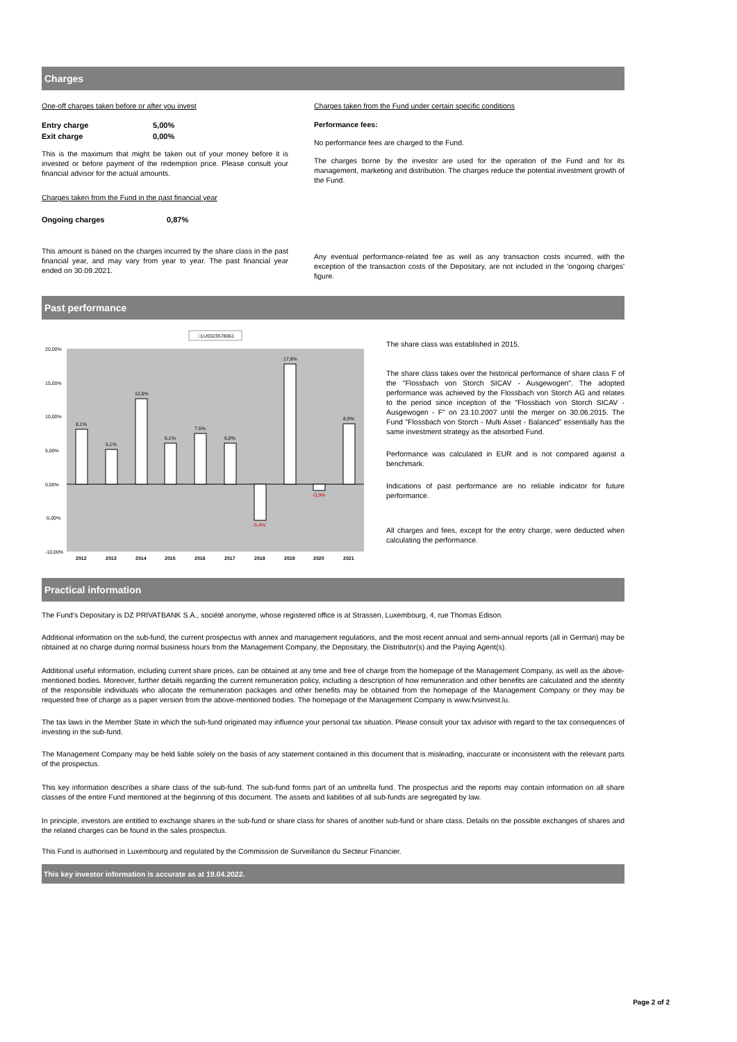Charges
One-off charges taken before or after you invest
| Entry charge | 5,00% |
| Exit charge | 0,00% |
This is the maximum that might be taken out of your money before it is invested or before payment of the redemption price. Please consult your financial advisor for the actual amounts.
Charges taken from the Fund in the past financial year
| Ongoing charges | 0,87% |
This amount is based on the charges incurred by the share class in the past financial year, and may vary from year to year. The past financial year ended on 30.09.2021.
Charges taken from the Fund under certain specific conditions
Performance fees:
No performance fees are charged to the Fund.
The charges borne by the investor are used for the operation of the Fund and for its management, marketing and distribution. The charges reduce the potential investment growth of the Fund.
Any eventual performance-related fee as well as any transaction costs incurred, with the exception of the transaction costs of the Depositary, are not included in the 'ongoing charges' figure.
Past performance
□LU0323578061
20,00%
15,00%
10,00%
5,00%
0,00%
-5,00%
-10,00%
8,1%
5,1%
12,6%
6,1%
7,5%
6,0%
-5,4%
17,8%
-0,9%
8,9%
2012
2013
2014
2015
2016
2017
2018
2019
2020
2021
The share class was established in 2015.
The share class takes over the historical performance of share class F of the "Flossbach von Storch SICAV - Ausgewogen". The adopted performance was achieved by the Flossbach von Storch AG and relates to the period since inception of the "Flossbach von Storch SICAV - Ausgewogen - F" on 23.10.2007 until the merger on 30.06.2015. The Fund "Flossbach von Storch - Multi Asset - Balanced" essentially has the same investment strategy as the absorbed Fund.
Performance was calculated in EUR and is not compared against a benchmark.
Indications of past performance are no reliable indicator for future performance.
All charges and fees, except for the entry charge, were deducted when calculating the performance.
Practical information
The Fund's Depositary is DZ PRIVATBANK S.A., société anonyme, whose registered office is at Strassen, Luxembourg, 4, rue Thomas Edison.
Additional information on the sub-fund, the current prospectus with annex and management regulations, and the most recent annual and semi-annual reports (all in German) may be obtained at no charge during normal business hours from the Management Company, the Depositary, the Distributor(s) and the Paying Agent(s).
Additional useful information, including current share prices, can be obtained at any time and free of charge from the homepage of the Management Company, as well as the above-mentioned bodies. Moreover, further details regarding the current remuneration policy, including a description of how remuneration and other benefits are calculated and the identity of the responsible individuals who allocate the remuneration packages and other benefits may be obtained from the homepage of the Management Company or they may be requested free of charge as a paper version from the above-mentioned bodies. The homepage of the Management Company is www.fvsinvest.lu.
The tax laws in the Member State in which the sub-fund originated may influence your personal tax situation. Please consult your tax advisor with regard to the tax consequences of investing in the sub-fund.
The Management Company may be held liable solely on the basis of any statement contained in this document that is misleading, inaccurate or inconsistent with the relevant parts of the prospectus.
This key information describes a share class of the sub-fund. The sub-fund forms part of an umbrella fund. The prospectus and the reports may contain information on all share classes of the entire Fund mentioned at the beginning of this document. The assets and liabilities of all sub-funds are segregated by law.
In principle, investors are entitled to exchange shares in the sub-fund or share class for shares of another sub-fund or share class. Details on the possible exchanges of shares and the related charges can be found in the sales prospectus.
This Fund is authorised in Luxembourg and regulated by the Commission de Surveillance du Secteur Financier.
This key investor information is accurate as at 19.04.2022.
Page 2 of 2